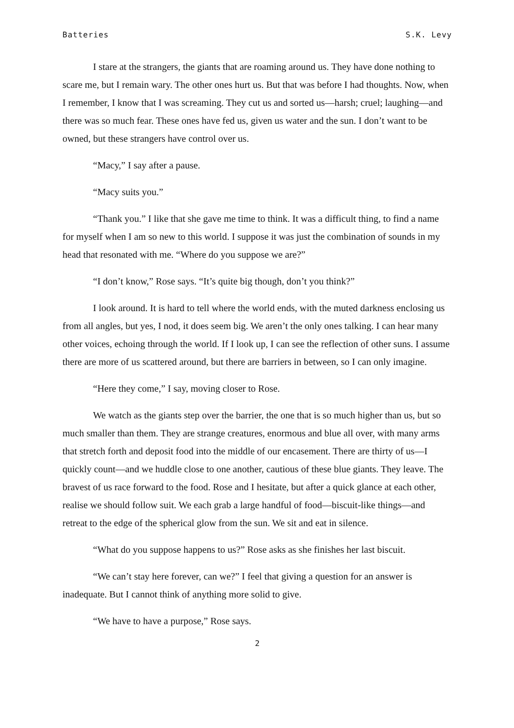Batteries S.K. Levy
I stare at the strangers, the giants that are roaming around us. They have done nothing to scare me, but I remain wary. The other ones hurt us. But that was before I had thoughts. Now, when I remember, I know that I was screaming. They cut us and sorted us—harsh; cruel; laughing—and there was so much fear. These ones have fed us, given us water and the sun. I don’t want to be owned, but these strangers have control over us.
“Macy,” I say after a pause.
“Macy suits you.”
“Thank you.” I like that she gave me time to think. It was a difficult thing, to find a name for myself when I am so new to this world. I suppose it was just the combination of sounds in my head that resonated with me. “Where do you suppose we are?”
“I don’t know,” Rose says. “It’s quite big though, don’t you think?”
I look around. It is hard to tell where the world ends, with the muted darkness enclosing us from all angles, but yes, I nod, it does seem big. We aren’t the only ones talking. I can hear many other voices, echoing through the world. If I look up, I can see the reflection of other suns. I assume there are more of us scattered around, but there are barriers in between, so I can only imagine.
“Here they come,” I say, moving closer to Rose.
We watch as the giants step over the barrier, the one that is so much higher than us, but so much smaller than them. They are strange creatures, enormous and blue all over, with many arms that stretch forth and deposit food into the middle of our encasement. There are thirty of us—I quickly count—and we huddle close to one another, cautious of these blue giants. They leave. The bravest of us race forward to the food. Rose and I hesitate, but after a quick glance at each other, realise we should follow suit. We each grab a large handful of food—biscuit-like things—and retreat to the edge of the spherical glow from the sun. We sit and eat in silence.
“What do you suppose happens to us?” Rose asks as she finishes her last biscuit.
“We can’t stay here forever, can we?” I feel that giving a question for an answer is inadequate. But I cannot think of anything more solid to give.
“We have to have a purpose,” Rose says.
2